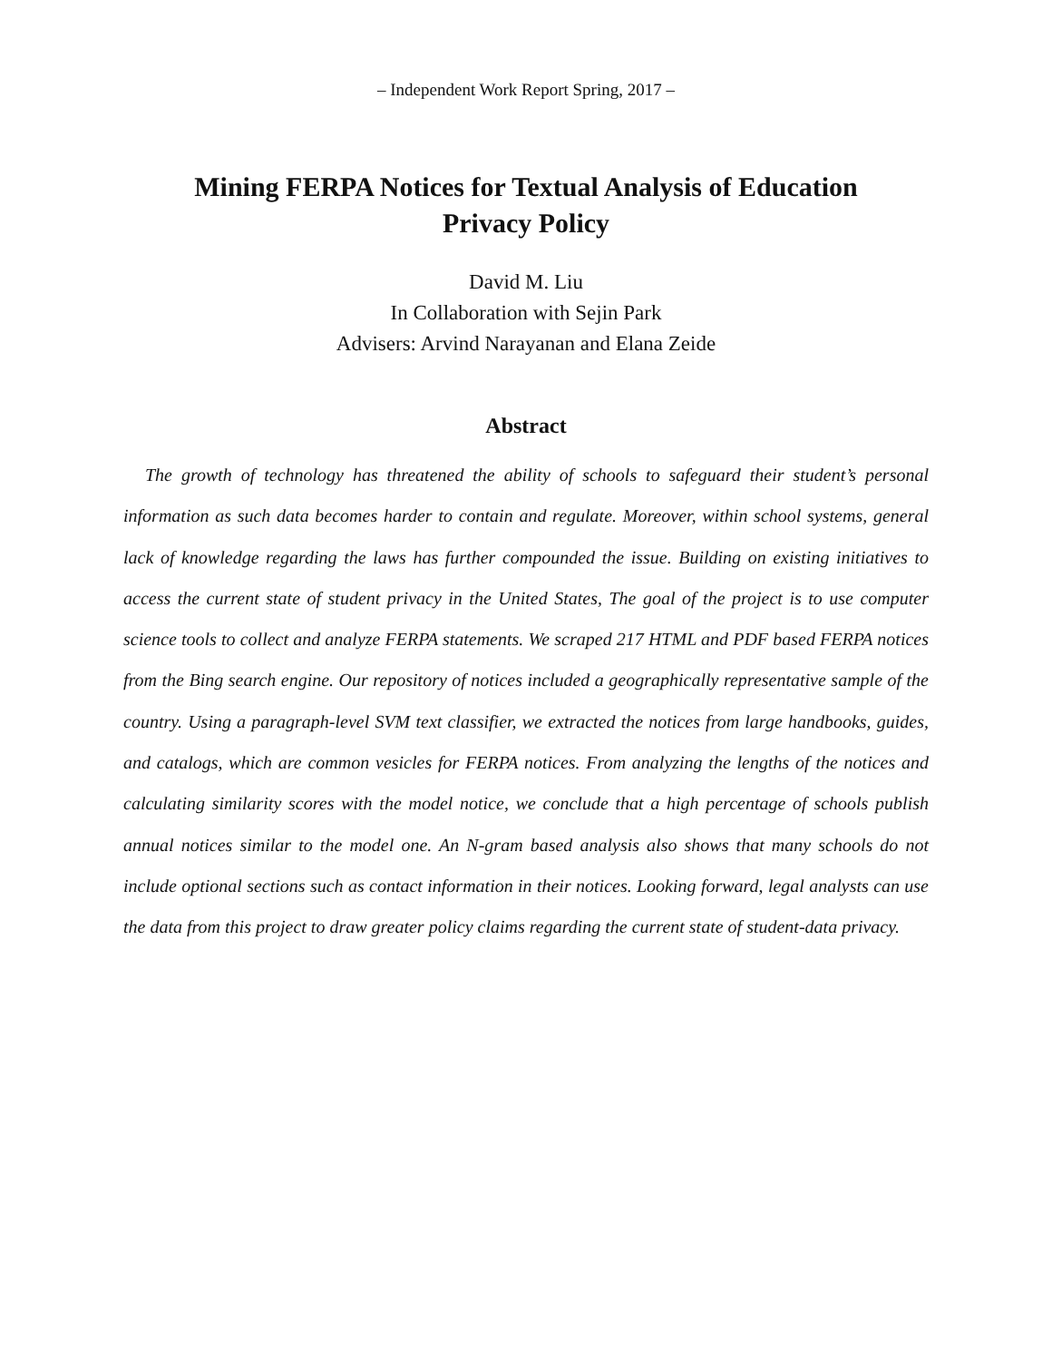– Independent Work Report Spring, 2017 –
Mining FERPA Notices for Textual Analysis of Education
Privacy Policy
David M. Liu
In Collaboration with Sejin Park
Advisers: Arvind Narayanan and Elana Zeide
Abstract
The growth of technology has threatened the ability of schools to safeguard their student’s personal information as such data becomes harder to contain and regulate. Moreover, within school systems, general lack of knowledge regarding the laws has further compounded the issue. Building on existing initiatives to access the current state of student privacy in the United States, The goal of the project is to use computer science tools to collect and analyze FERPA statements. We scraped 217 HTML and PDF based FERPA notices from the Bing search engine. Our repository of notices included a geographically representative sample of the country. Using a paragraph-level SVM text classifier, we extracted the notices from large handbooks, guides, and catalogs, which are common vesicles for FERPA notices. From analyzing the lengths of the notices and calculating similarity scores with the model notice, we conclude that a high percentage of schools publish annual notices similar to the model one. An N-gram based analysis also shows that many schools do not include optional sections such as contact information in their notices. Looking forward, legal analysts can use the data from this project to draw greater policy claims regarding the current state of student-data privacy.